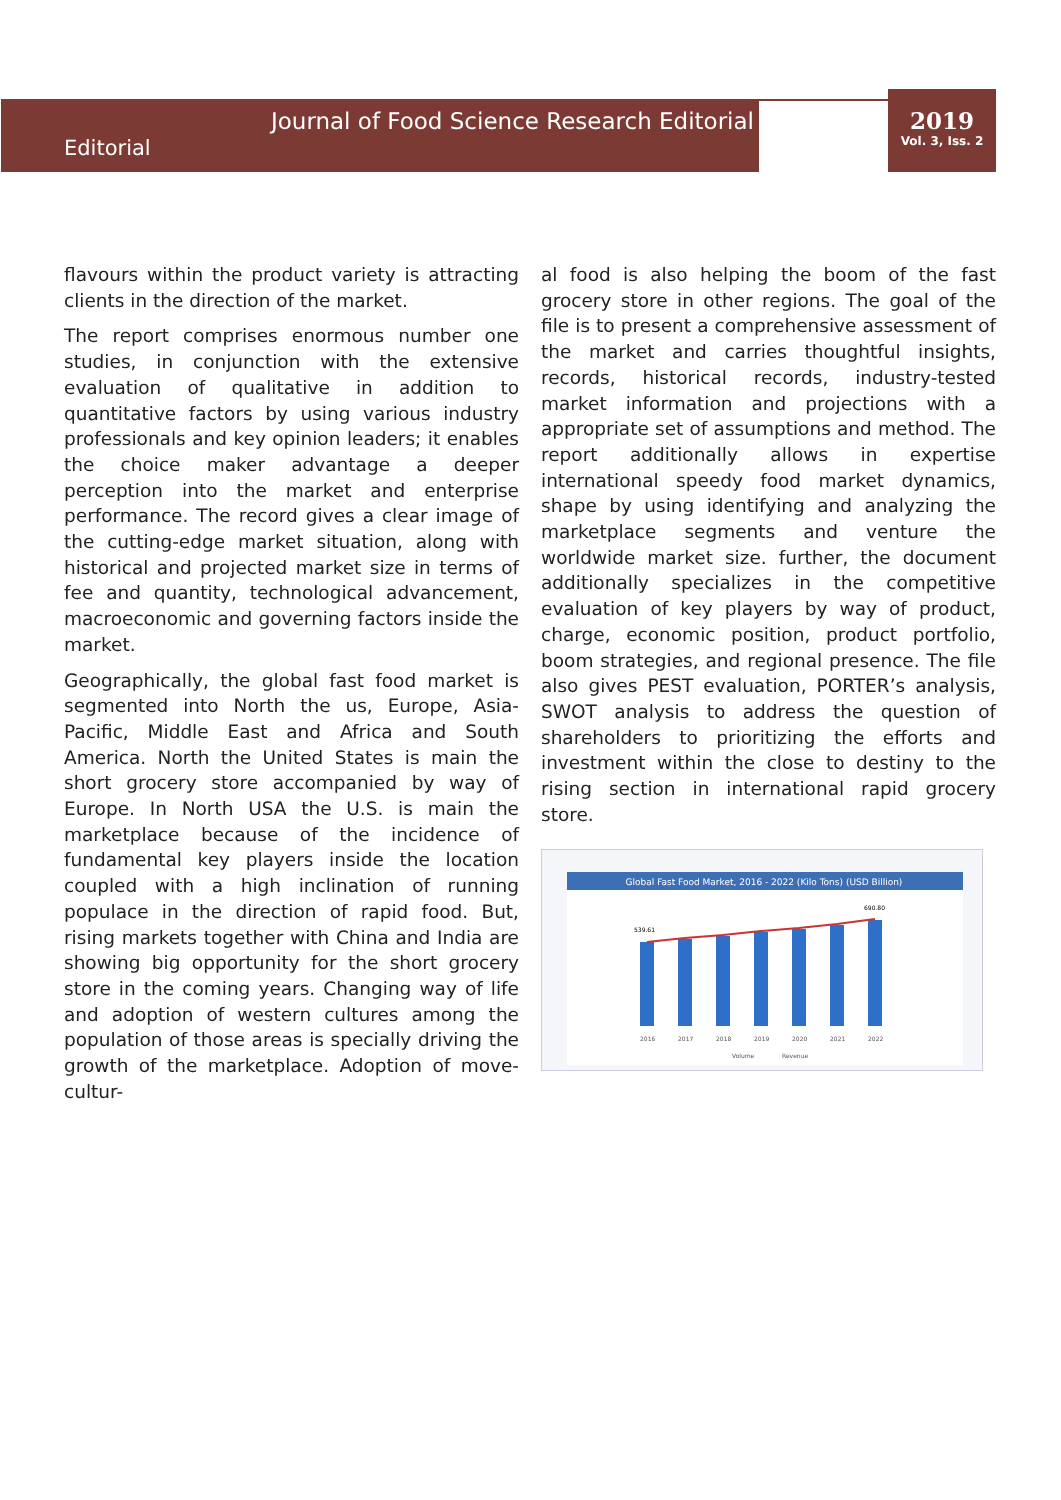Journal of Food Science Research Editorial
Editorial
2019
Vol. 3, Iss. 2
flavours within the product variety is attracting clients in the direction of the market.
The report comprises enormous number one studies, in conjunction with the extensive evaluation of qualitative in addition to quantitative factors by using various industry professionals and key opinion leaders; it enables the choice maker advantage a deeper perception into the market and enterprise performance. The record gives a clear image of the cutting-edge market situation, along with historical and projected market size in terms of fee and quantity, technological advancement, macroeconomic and governing factors inside the market.
Geographically, the global fast food market is segmented into North the us, Europe, Asia-Pacific, Middle East and Africa and South America. North the United States is main the short grocery store accompanied by way of Europe. In North USA the U.S. is main the marketplace because of the incidence of fundamental key players inside the location coupled with a high inclination of running populace in the direction of rapid food. But, rising markets together with China and India are showing big opportunity for the short grocery store in the coming years. Changing way of life and adoption of western cultures among the population of those areas is specially driving the growth of the marketplace. Adoption of move-cultur-
al food is also helping the boom of the fast grocery store in other regions. The goal of the file is to present a comprehensive assessment of the market and carries thoughtful insights, records, historical records, industry-tested market information and projections with a appropriate set of assumptions and method. The report additionally allows in expertise international speedy food market dynamics, shape by using identifying and analyzing the marketplace segments and venture the worldwide market size. further, the document additionally specializes in the competitive evaluation of key players by way of product, charge, economic position, product portfolio, boom strategies, and regional presence. The file also gives PEST evaluation, PORTER’s analysis, SWOT analysis to address the question of shareholders to prioritizing the efforts and investment within the close to destiny to the rising section in international rapid grocery store.
Global Fast Food Market, 2016 - 2022 (Kilo Tons) (USD Billion)
539.61
690.80
2016
2017
2018
2019
2020
2021
2022
Volume
Revenue